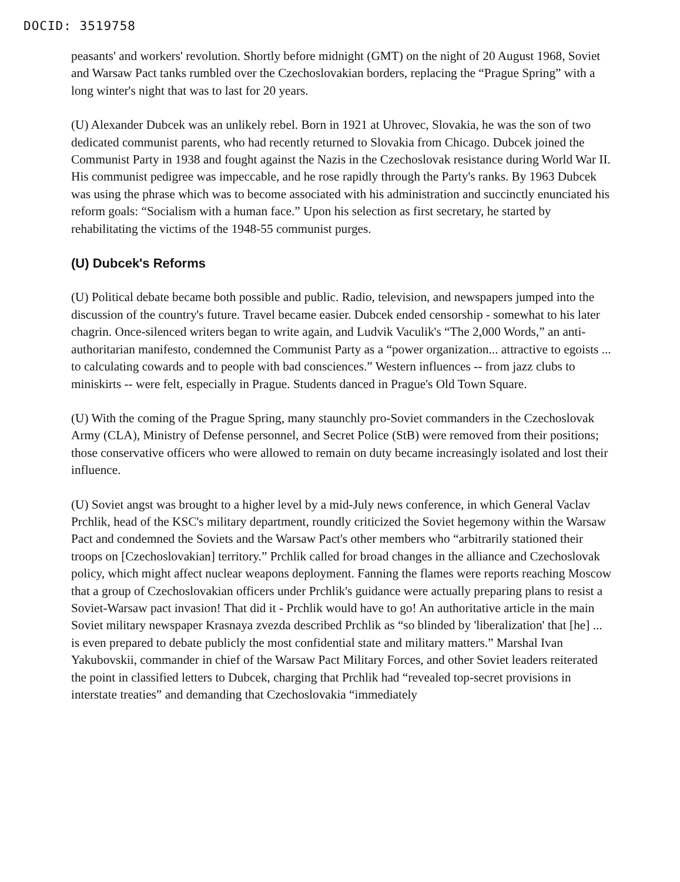DOCID: 3519758
peasants' and workers' revolution. Shortly before midnight (GMT) on the night of 20 August 1968, Soviet and Warsaw Pact tanks rumbled over the Czechoslovakian borders, replacing the “Prague Spring” with a long winter's night that was to last for 20 years.
(U) Alexander Dubcek was an unlikely rebel. Born in 1921 at Uhrovec, Slovakia, he was the son of two dedicated communist parents, who had recently returned to Slovakia from Chicago. Dubcek joined the Communist Party in 1938 and fought against the Nazis in the Czechoslovak resistance during World War II. His communist pedigree was impeccable, and he rose rapidly through the Party's ranks. By 1963 Dubcek was using the phrase which was to become associated with his administration and succinctly enunciated his reform goals: “Socialism with a human face.” Upon his selection as first secretary, he started by rehabilitating the victims of the 1948-55 communist purges.
(U) Dubcek's Reforms
(U) Political debate became both possible and public. Radio, television, and newspapers jumped into the discussion of the country's future. Travel became easier. Dubcek ended censorship - somewhat to his later chagrin. Once-silenced writers began to write again, and Ludvik Vaculik's “The 2,000 Words,” an anti-authoritarian manifesto, condemned the Communist Party as a “power organization... attractive to egoists ... to calculating cowards and to people with bad consciences.” Western influences -- from jazz clubs to miniskirts -- were felt, especially in Prague. Students danced in Prague's Old Town Square.
(U) With the coming of the Prague Spring, many staunchly pro-Soviet commanders in the Czechoslovak Army (CLA), Ministry of Defense personnel, and Secret Police (StB) were removed from their positions; those conservative officers who were allowed to remain on duty became increasingly isolated and lost their influence.
(U) Soviet angst was brought to a higher level by a mid-July news conference, in which General Vaclav Prchlik, head of the KSC's military department, roundly criticized the Soviet hegemony within the Warsaw Pact and condemned the Soviets and the Warsaw Pact's other members who “arbitrarily stationed their troops on [Czechoslovakian] territory.” Prchlik called for broad changes in the alliance and Czechoslovak policy, which might affect nuclear weapons deployment. Fanning the flames were reports reaching Moscow that a group of Czechoslovakian officers under Prchlik's guidance were actually preparing plans to resist a Soviet-Warsaw pact invasion! That did it - Prchlik would have to go! An authoritative article in the main Soviet military newspaper Krasnaya zvezda described Prchlik as “so blinded by 'liberalization' that [he] ... is even prepared to debate publicly the most confidential state and military matters.” Marshal Ivan Yakubovskii, commander in chief of the Warsaw Pact Military Forces, and other Soviet leaders reiterated the point in classified letters to Dubcek, charging that Prchlik had “revealed top-secret provisions in interstate treaties” and demanding that Czechoslovakia “immediately